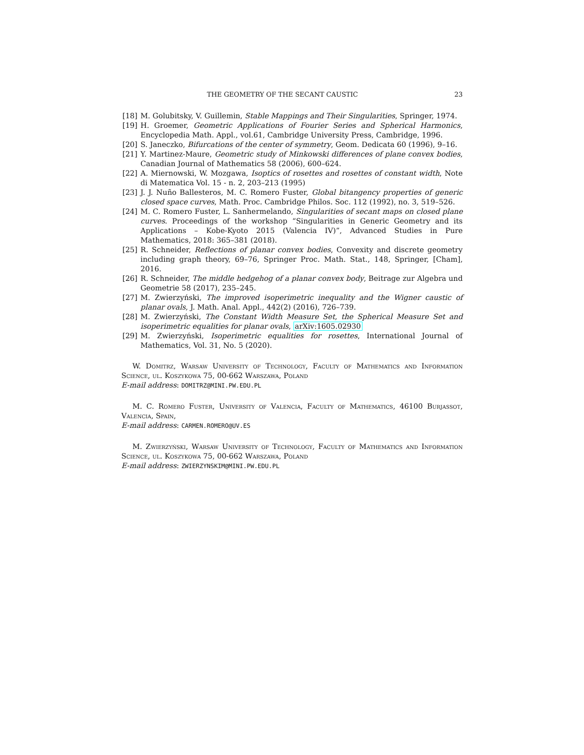THE GEOMETRY OF THE SECANT CAUSTIC 23
[18] M. Golubitsky, V. Guillemin, Stable Mappings and Their Singularities, Springer, 1974.
[19] H. Groemer, Geometric Applications of Fourier Series and Spherical Harmonics, Encyclopedia Math. Appl., vol.61, Cambridge University Press, Cambridge, 1996.
[20] S. Janeczko, Bifurcations of the center of symmetry, Geom. Dedicata 60 (1996), 9–16.
[21] Y. Martinez-Maure, Geometric study of Minkowski differences of plane convex bodies, Canadian Journal of Mathematics 58 (2006), 600–624.
[22] A. Miernowski, W. Mozgawa, Isoptics of rosettes and rosettes of constant width, Note di Matematica Vol. 15 - n. 2, 203–213 (1995)
[23] J. J. Nuño Ballesteros, M. C. Romero Fuster, Global bitangency properties of generic closed space curves, Math. Proc. Cambridge Philos. Soc. 112 (1992), no. 3, 519–526.
[24] M. C. Romero Fuster, L. Sanhermelando, Singularities of secant maps on closed plane curves. Proceedings of the workshop “Singularities in Generic Geometry and its Applications – Kobe-Kyoto 2015 (Valencia IV)”, Advanced Studies in Pure Mathematics, 2018: 365–381 (2018).
[25] R. Schneider, Reflections of planar convex bodies, Convexity and discrete geometry including graph theory, 69–76, Springer Proc. Math. Stat., 148, Springer, [Cham], 2016.
[26] R. Schneider, The middle hedgehog of a planar convex body, Beitrage zur Algebra und Geometrie 58 (2017), 235–245.
[27] M. Zwierzyński, The improved isoperimetric inequality and the Wigner caustic of planar ovals, J. Math. Anal. Appl., 442(2) (2016), 726–739.
[28] M. Zwierzyński, The Constant Width Measure Set, the Spherical Measure Set and isoperimetric equalities for planar ovals, arXiv:1605.02930
[29] M. Zwierzyński, Isoperimetric equalities for rosettes, International Journal of Mathematics, Vol. 31, No. 5 (2020).
W. Domitrz, Warsaw University of Technology, Faculty of Mathematics and Information Science, ul. Koszykowa 75, 00-662 Warszawa, Poland
E-mail address: DOMITRZ@MINI.PW.EDU.PL
M. C. Romero Fuster, University of Valencia, Faculty of Mathematics, 46100 Burjassot, Valencia, Spain,
E-mail address: CARMEN.ROMERO@UV.ES
M. Zwierzyński, Warsaw University of Technology, Faculty of Mathematics and Information Science, ul. Koszykowa 75, 00-662 Warszawa, Poland
E-mail address: ZWIERZYNSKIM@MINI.PW.EDU.PL